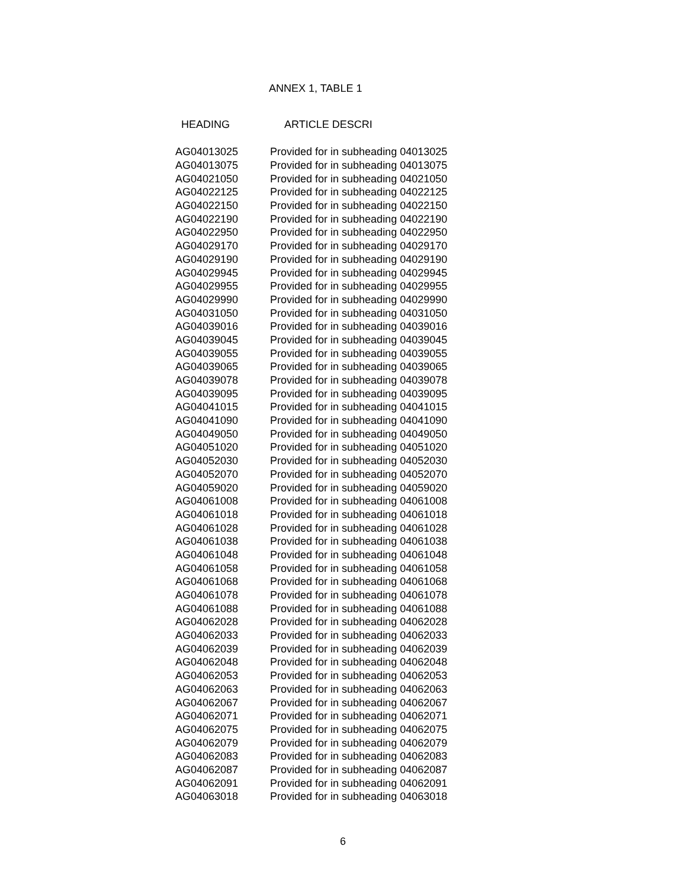ANNEX 1, TABLE 1
| HEADING | ARTICLE DESCRI |
| --- | --- |
| AG04013025 | Provided for in subheading 04013025 |
| AG04013075 | Provided for in subheading 04013075 |
| AG04021050 | Provided for in subheading 04021050 |
| AG04022125 | Provided for in subheading 04022125 |
| AG04022150 | Provided for in subheading 04022150 |
| AG04022190 | Provided for in subheading 04022190 |
| AG04022950 | Provided for in subheading 04022950 |
| AG04029170 | Provided for in subheading 04029170 |
| AG04029190 | Provided for in subheading 04029190 |
| AG04029945 | Provided for in subheading 04029945 |
| AG04029955 | Provided for in subheading 04029955 |
| AG04029990 | Provided for in subheading 04029990 |
| AG04031050 | Provided for in subheading 04031050 |
| AG04039016 | Provided for in subheading 04039016 |
| AG04039045 | Provided for in subheading 04039045 |
| AG04039055 | Provided for in subheading 04039055 |
| AG04039065 | Provided for in subheading 04039065 |
| AG04039078 | Provided for in subheading 04039078 |
| AG04039095 | Provided for in subheading 04039095 |
| AG04041015 | Provided for in subheading 04041015 |
| AG04041090 | Provided for in subheading 04041090 |
| AG04049050 | Provided for in subheading 04049050 |
| AG04051020 | Provided for in subheading 04051020 |
| AG04052030 | Provided for in subheading 04052030 |
| AG04052070 | Provided for in subheading 04052070 |
| AG04059020 | Provided for in subheading 04059020 |
| AG04061008 | Provided for in subheading 04061008 |
| AG04061018 | Provided for in subheading 04061018 |
| AG04061028 | Provided for in subheading 04061028 |
| AG04061038 | Provided for in subheading 04061038 |
| AG04061048 | Provided for in subheading 04061048 |
| AG04061058 | Provided for in subheading 04061058 |
| AG04061068 | Provided for in subheading 04061068 |
| AG04061078 | Provided for in subheading 04061078 |
| AG04061088 | Provided for in subheading 04061088 |
| AG04062028 | Provided for in subheading 04062028 |
| AG04062033 | Provided for in subheading 04062033 |
| AG04062039 | Provided for in subheading 04062039 |
| AG04062048 | Provided for in subheading 04062048 |
| AG04062053 | Provided for in subheading 04062053 |
| AG04062063 | Provided for in subheading 04062063 |
| AG04062067 | Provided for in subheading 04062067 |
| AG04062071 | Provided for in subheading 04062071 |
| AG04062075 | Provided for in subheading 04062075 |
| AG04062079 | Provided for in subheading 04062079 |
| AG04062083 | Provided for in subheading 04062083 |
| AG04062087 | Provided for in subheading 04062087 |
| AG04062091 | Provided for in subheading 04062091 |
| AG04063018 | Provided for in subheading 04063018 |
6